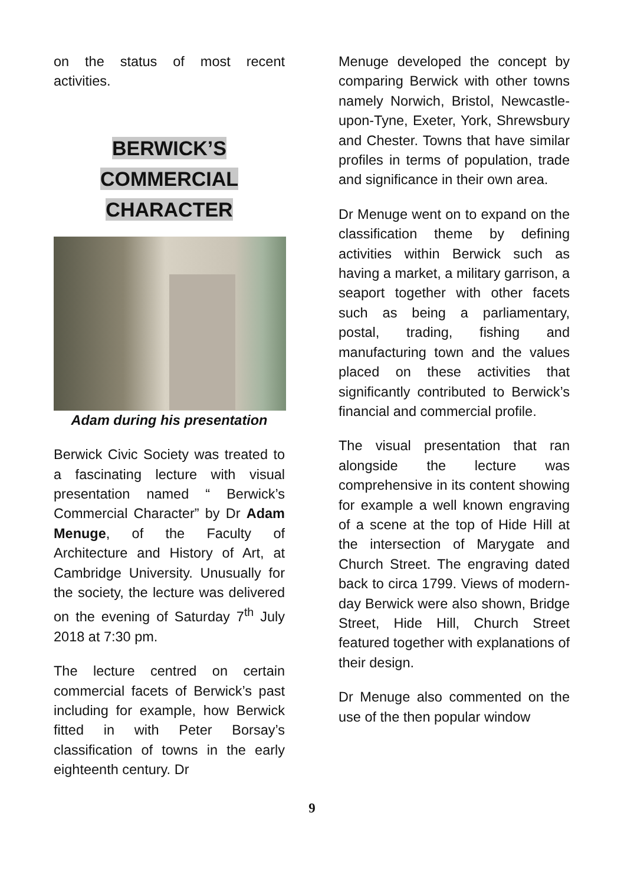on the status of most recent activities.
BERWICK’S
COMMERCIAL
CHARACTER
Adam during his presentation
Berwick Civic Society was treated to a fascinating lecture with visual presentation named “ Berwick’s Commercial Character” by Dr Adam Menuge, of the Faculty of Architecture and History of Art, at Cambridge University. Unusually for the society, the lecture was delivered on the evening of Saturday 7<sup>th</sup> July 2018 at 7:30 pm.
The lecture centred on certain commercial facets of Berwick’s past including for example, how Berwick fitted in with Peter Borsay’s classification of towns in the early eighteenth century. Dr
Menuge developed the concept by comparing Berwick with other towns namely Norwich, Bristol, Newcastle-upon-Tyne, Exeter, York, Shrewsbury and Chester. Towns that have similar profiles in terms of population, trade and significance in their own area.
Dr Menuge went on to expand on the classification theme by defining activities within Berwick such as having a market, a military garrison, a seaport together with other facets such as being a parliamentary, postal, trading, fishing and manufacturing town and the values placed on these activities that significantly contributed to Berwick’s financial and commercial profile.
The visual presentation that ran alongside the lecture was comprehensive in its content showing for example a well known engraving of a scene at the top of Hide Hill at the intersection of Marygate and Church Street. The engraving dated back to circa 1799. Views of modern-day Berwick were also shown, Bridge Street, Hide Hill, Church Street featured together with explanations of their design.
Dr Menuge also commented on the use of the then popular window
9